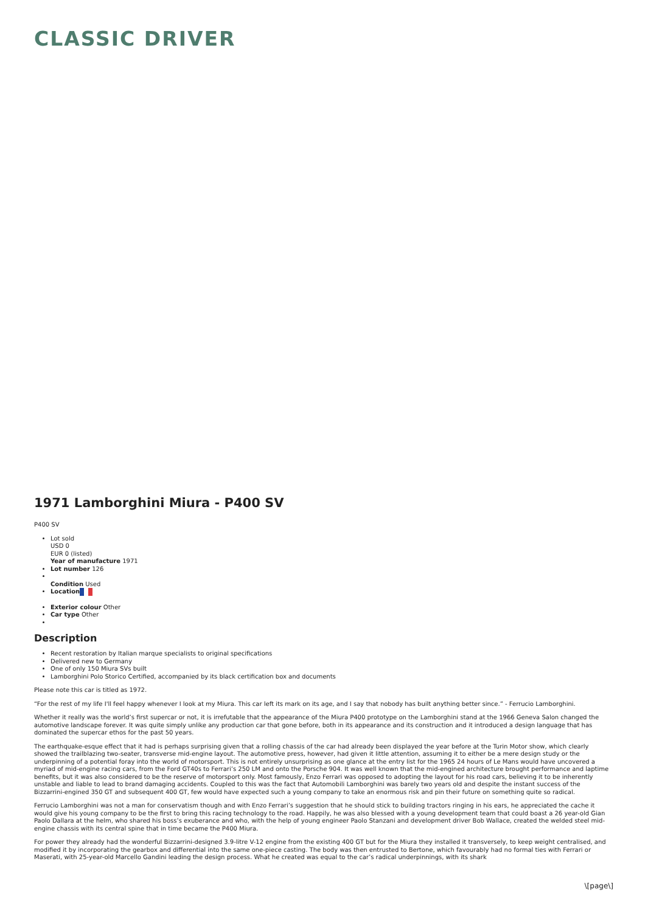CLASSIC DRIVER
1971 Lamborghini Miura - P400 SV
P400 SV
Lot sold
USD 0
EUR 0 (listed)
Year of manufacture 1971
Lot number 126
Condition Used
Location
Exterior colour Other
Car type Other
Description
Recent restoration by Italian marque specialists to original specifications
Delivered new to Germany
One of only 150 Miura SVs built
Lamborghini Polo Storico Certified, accompanied by its black certification box and documents
Please note this car is titled as 1972.
“For the rest of my life I'll feel happy whenever I look at my Miura. This car left its mark on its age, and I say that nobody has built anything better since.” - Ferrucio Lamborghini.
Whether it really was the world’s first supercar or not, it is irrefutable that the appearance of the Miura P400 prototype on the Lamborghini stand at the 1966 Geneva Salon changed the automotive landscape forever. It was quite simply unlike any production car that gone before, both in its appearance and its construction and it introduced a design language that has dominated the supercar ethos for the past 50 years.
The earthquake-esque effect that it had is perhaps surprising given that a rolling chassis of the car had already been displayed the year before at the Turin Motor show, which clearly showed the trailblazing two-seater, transverse mid-engine layout. The automotive press, however, had given it little attention, assuming it to either be a mere design study or the underpinning of a potential foray into the world of motorsport. This is not entirely unsurprising as one glance at the entry list for the 1965 24 hours of Le Mans would have uncovered a myriad of mid-engine racing cars, from the Ford GT40s to Ferrari’s 250 LM and onto the Porsche 904. It was well known that the mid-engined architecture brought performance and laptime benefits, but it was also considered to be the reserve of motorsport only. Most famously, Enzo Ferrari was opposed to adopting the layout for his road cars, believing it to be inherently unstable and liable to lead to brand damaging accidents. Coupled to this was the fact that Automobili Lamborghini was barely two years old and despite the instant success of the Bizzarrini-engined 350 GT and subsequent 400 GT, few would have expected such a young company to take an enormous risk and pin their future on something quite so radical.
Ferrucio Lamborghini was not a man for conservatism though and with Enzo Ferrari’s suggestion that he should stick to building tractors ringing in his ears, he appreciated the cache it would give his young company to be the first to bring this racing technology to the road. Happily, he was also blessed with a young development team that could boast a 26 year-old Gian Paolo Dallara at the helm, who shared his boss’s exuberance and who, with the help of young engineer Paolo Stanzani and development driver Bob Wallace, created the welded steel mid-engine chassis with its central spine that in time became the P400 Miura.
For power they already had the wonderful Bizzarrini-designed 3.9-litre V-12 engine from the existing 400 GT but for the Miura they installed it transversely, to keep weight centralised, and modified it by incorporating the gearbox and differential into the same one-piece casting. The body was then entrusted to Bertone, which favourably had no formal ties with Ferrari or Maserati, with 25-year-old Marcello Gandini leading the design process. What he created was equal to the car’s radical underpinnings, with its shark
\[page\]